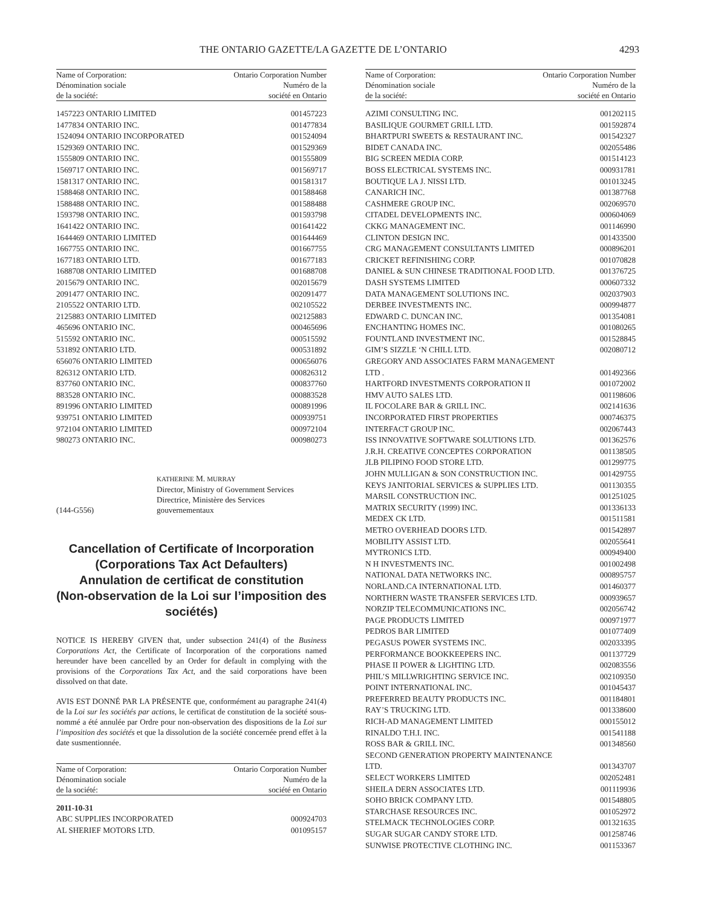THE ONTARIO GAZETTE/LA GAZETTE DE L’ONTARIO 4293
Name of Corporation:
Dénomination sociale
de la société:
Ontario Corporation Number
Numéro de la
société en Ontario
| 1457223 ONTARIO LIMITED | 001457223 |
| 1477834 ONTARIO INC. | 001477834 |
| 1524094 ONTARIO INCORPORATED | 001524094 |
| 1529369 ONTARIO INC. | 001529369 |
| 1555809 ONTARIO INC. | 001555809 |
| 1569717 ONTARIO INC. | 001569717 |
| 1581317 ONTARIO INC. | 001581317 |
| 1588468 ONTARIO INC. | 001588468 |
| 1588488 ONTARIO INC. | 001588488 |
| 1593798 ONTARIO INC. | 001593798 |
| 1641422 ONTARIO INC. | 001641422 |
| 1644469 ONTARIO LIMITED | 001644469 |
| 1667755 ONTARIO INC. | 001667755 |
| 1677183 ONTARIO LTD. | 001677183 |
| 1688708 ONTARIO LIMITED | 001688708 |
| 2015679 ONTARIO INC. | 002015679 |
| 2091477 ONTARIO INC. | 002091477 |
| 2105522 ONTARIO LTD. | 002105522 |
| 2125883 ONTARIO LIMITED | 002125883 |
| 465696 ONTARIO INC. | 000465696 |
| 515592 ONTARIO INC. | 000515592 |
| 531892 ONTARIO LTD. | 000531892 |
| 656076 ONTARIO LIMITED | 000656076 |
| 826312 ONTARIO LTD. | 000826312 |
| 837760 ONTARIO INC. | 000837760 |
| 883528 ONTARIO INC. | 000883528 |
| 891996 ONTARIO LIMITED | 000891996 |
| 939751 ONTARIO LIMITED | 000939751 |
| 972104 ONTARIO LIMITED | 000972104 |
| 980273 ONTARIO INC. | 000980273 |
(144-G556)
KATHERINE M. MURRAY
Director, Ministry of Government Services
Directrice, Ministère des Services
gouvernementaux
Cancellation of Certificate of Incorporation
(Corporations Tax Act Defaulters)
Annulation de certificat de constitution
(Non-observation de la Loi sur l’imposition des sociétés)
NOTICE IS HEREBY GIVEN that, under subsection 241(4) of the Business Corporations Act, the Certificate of Incorporation of the corporations named hereunder have been cancelled by an Order for default in complying with the provisions of the Corporations Tax Act, and the said corporations have been dissolved on that date.
AVIS EST DONNÉ PAR LA PRÉSENTE que, conformément au paragraphe 241(4) de la Loi sur les sociétés par actions, le certificat de constitution de la société sous-nommé a été annulée par Ordre pour non-observation des dispositions de la Loi sur l’imposition des sociétés et que la dissolution de la société concernée prend effet à la date susmentionnée.
Name of Corporation:
Dénomination sociale
de la société:
Ontario Corporation Number
Numéro de la
société en Ontario
| 2011-10-31 | |
| ABC SUPPLIES INCORPORATED | 000924703 |
| AL SHERIEF MOTORS LTD. | 001095157 |
Name of Corporation:
Dénomination sociale
de la société:
Ontario Corporation Number
Numéro de la
société en Ontario
| AZIMI CONSULTING INC. | 001202115 |
| BASILIQUE GOURMET GRILL LTD. | 001592874 |
| BHARTPURI SWEETS & RESTAURANT INC. | 001542327 |
| BIDET CANADA INC. | 002055486 |
| BIG SCREEN MEDIA CORP. | 001514123 |
| BOSS ELECTRICAL SYSTEMS INC. | 000931781 |
| BOUTIQUE LA J. NISSI LTD. | 001013245 |
| CANARICH INC. | 001387768 |
| CASHMERE GROUP INC. | 002069570 |
| CITADEL DEVELOPMENTS INC. | 000604069 |
| CKKG MANAGEMENT INC. | 001146990 |
| CLINTON DESIGN INC. | 001433500 |
| CRG MANAGEMENT CONSULTANTS LIMITED | 000896201 |
| CRICKET REFINISHING CORP. | 001070828 |
| DANIEL & SUN CHINESE TRADITIONAL FOOD LTD. | 001376725 |
| DASH SYSTEMS LIMITED | 000607332 |
| DATA MANAGEMENT SOLUTIONS INC. | 002037903 |
| DERBEE INVESTMENTS INC. | 000994877 |
| EDWARD C. DUNCAN INC. | 001354081 |
| ENCHANTING HOMES INC. | 001080265 |
| FOUNTLAND INVESTMENT INC. | 001528845 |
| GIM’S SIZZLE ‘N CHILL LTD. | 002080712 |
| GREGORY AND ASSOCIATES FARM MANAGEMENT LTD . | 001492366 |
| HARTFORD INVESTMENTS CORPORATION II | 001072002 |
| HMV AUTO SALES LTD. | 001198606 |
| IL FOCOLARE BAR & GRILL INC. | 002141636 |
| INCORPORATED FIRST PROPERTIES | 000746375 |
| INTERFACT GROUP INC. | 002067443 |
| ISS INNOVATIVE SOFTWARE SOLUTIONS LTD. | 001362576 |
| J.R.H. CREATIVE CONCEPTES CORPORATION | 001138505 |
| JLB PILIPINO FOOD STORE LTD. | 001299775 |
| JOHN MULLIGAN & SON CONSTRUCTION INC. | 001429755 |
| KEYS JANITORIAL SERVICES & SUPPLIES LTD. | 001130355 |
| MARSIL CONSTRUCTION INC. | 001251025 |
| MATRIX SECURITY (1999) INC. | 001336133 |
| MEDEX CK LTD. | 001511581 |
| METRO OVERHEAD DOORS LTD. | 001542897 |
| MOBILITY ASSIST LTD. | 002055641 |
| MYTRONICS LTD. | 000949400 |
| N H INVESTMENTS INC. | 001002498 |
| NATIONAL DATA NETWORKS INC. | 000895757 |
| NORLAND.CA INTERNATIONAL LTD. | 001460377 |
| NORTHERN WASTE TRANSFER SERVICES LTD. | 000939657 |
| NORZIP TELECOMMUNICATIONS INC. | 002056742 |
| PAGE PRODUCTS LIMITED | 000971977 |
| PEDROS BAR LIMITED | 001077409 |
| PEGASUS POWER SYSTEMS INC. | 002033395 |
| PERFORMANCE BOOKKEEPERS INC. | 001137729 |
| PHASE II POWER & LIGHTING LTD. | 002083556 |
| PHIL’S MILLWRIGHTING SERVICE INC. | 002109350 |
| POINT INTERNATIONAL INC. | 001045437 |
| PREFERRED BEAUTY PRODUCTS INC. | 001184801 |
| RAY’S TRUCKING LTD. | 001338600 |
| RICH-AD MANAGEMENT LIMITED | 000155012 |
| RINALDO T.H.I. INC. | 001541188 |
| ROSS BAR & GRILL INC. | 001348560 |
| SECOND GENERATION PROPERTY MAINTENANCE LTD. | 001343707 |
| SELECT WORKERS LIMITED | 002052481 |
| SHEILA DERN ASSOCIATES LTD. | 001119936 |
| SOHO BRICK COMPANY LTD. | 001548805 |
| STARCHASE RESOURCES INC. | 001052972 |
| STELMACK TECHNOLOGIES CORP. | 001321635 |
| SUGAR SUGAR CANDY STORE LTD. | 001258746 |
| SUNWISE PROTECTIVE CLOTHING INC. | 001153367 |